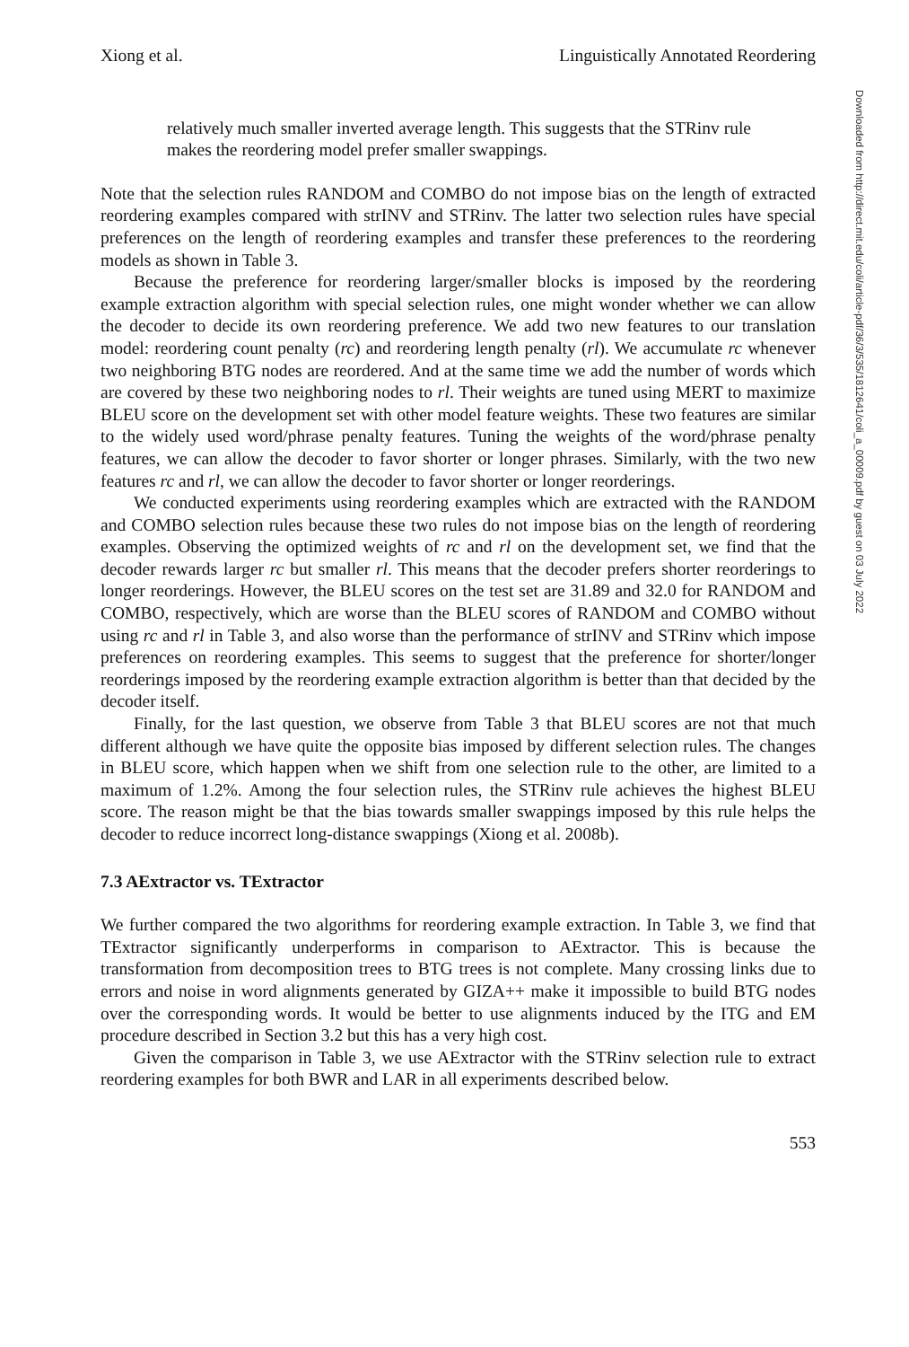Xiong et al. Linguistically Annotated Reordering
relatively much smaller inverted average length. This suggests that the STRinv rule makes the reordering model prefer smaller swappings.
Note that the selection rules RANDOM and COMBO do not impose bias on the length of extracted reordering examples compared with strINV and STRinv. The latter two selection rules have special preferences on the length of reordering examples and transfer these preferences to the reordering models as shown in Table 3.
Because the preference for reordering larger/smaller blocks is imposed by the reordering example extraction algorithm with special selection rules, one might wonder whether we can allow the decoder to decide its own reordering preference. We add two new features to our translation model: reordering count penalty (rc) and reordering length penalty (rl). We accumulate rc whenever two neighboring BTG nodes are reordered. And at the same time we add the number of words which are covered by these two neighboring nodes to rl. Their weights are tuned using MERT to maximize BLEU score on the development set with other model feature weights. These two features are similar to the widely used word/phrase penalty features. Tuning the weights of the word/phrase penalty features, we can allow the decoder to favor shorter or longer phrases. Similarly, with the two new features rc and rl, we can allow the decoder to favor shorter or longer reorderings.
We conducted experiments using reordering examples which are extracted with the RANDOM and COMBO selection rules because these two rules do not impose bias on the length of reordering examples. Observing the optimized weights of rc and rl on the development set, we find that the decoder rewards larger rc but smaller rl. This means that the decoder prefers shorter reorderings to longer reorderings. However, the BLEU scores on the test set are 31.89 and 32.0 for RANDOM and COMBO, respectively, which are worse than the BLEU scores of RANDOM and COMBO without using rc and rl in Table 3, and also worse than the performance of strINV and STRinv which impose preferences on reordering examples. This seems to suggest that the preference for shorter/longer reorderings imposed by the reordering example extraction algorithm is better than that decided by the decoder itself.
Finally, for the last question, we observe from Table 3 that BLEU scores are not that much different although we have quite the opposite bias imposed by different selection rules. The changes in BLEU score, which happen when we shift from one selection rule to the other, are limited to a maximum of 1.2%. Among the four selection rules, the STRinv rule achieves the highest BLEU score. The reason might be that the bias towards smaller swappings imposed by this rule helps the decoder to reduce incorrect long-distance swappings (Xiong et al. 2008b).
7.3 AExtractor vs. TExtractor
We further compared the two algorithms for reordering example extraction. In Table 3, we find that TExtractor significantly underperforms in comparison to AExtractor. This is because the transformation from decomposition trees to BTG trees is not complete. Many crossing links due to errors and noise in word alignments generated by GIZA++ make it impossible to build BTG nodes over the corresponding words. It would be better to use alignments induced by the ITG and EM procedure described in Section 3.2 but this has a very high cost.
Given the comparison in Table 3, we use AExtractor with the STRinv selection rule to extract reordering examples for both BWR and LAR in all experiments described below.
553
Downloaded from http://direct.mit.edu/coli/article-pdf/36/3/535/1812641/coli_a_00009.pdf by guest on 03 July 2022